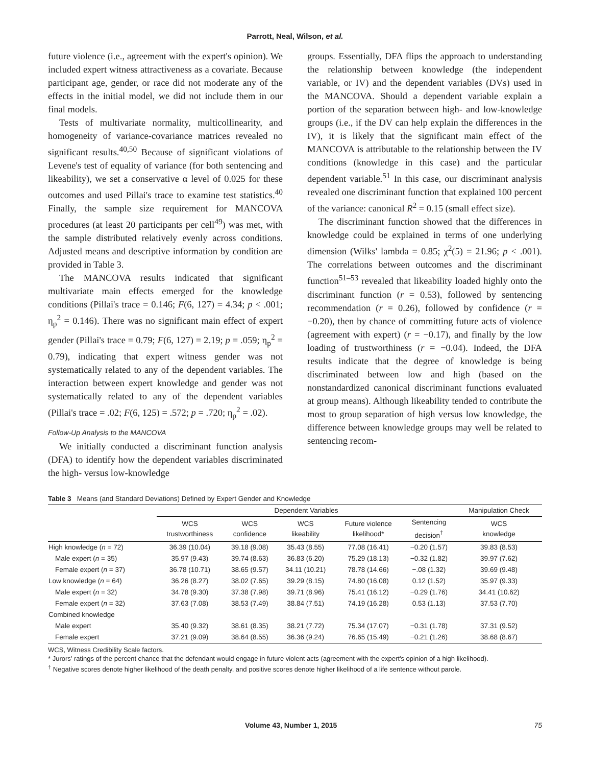Parrott, Neal, Wilson, et al.
future violence (i.e., agreement with the expert's opinion). We included expert witness attractiveness as a covariate. Because participant age, gender, or race did not moderate any of the effects in the initial model, we did not include them in our final models.
Tests of multivariate normality, multicollinearity, and homogeneity of variance-covariance matrices revealed no significant results.<sup>40,50</sup> Because of significant violations of Levene's test of equality of variance (for both sentencing and likeability), we set a conservative α level of 0.025 for these outcomes and used Pillai's trace to examine test statistics.<sup>40</sup> Finally, the sample size requirement for MANCOVA procedures (at least 20 participants per cell<sup>49</sup>) was met, with the sample distributed relatively evenly across conditions. Adjusted means and descriptive information by condition are provided in Table 3.
The MANCOVA results indicated that significant multivariate main effects emerged for the knowledge conditions (Pillai's trace = 0.146; F(6, 127) = 4.34; p < .001; η<sub>p</sub><sup>2</sup> = 0.146). There was no significant main effect of expert gender (Pillai's trace = 0.79; F(6, 127) = 2.19; p = .059; η<sub>p</sub><sup>2</sup> = 0.79), indicating that expert witness gender was not systematically related to any of the dependent variables. The interaction between expert knowledge and gender was not systematically related to any of the dependent variables (Pillai's trace = .02; F(6, 125) = .572; p = .720; η<sub>p</sub><sup>2</sup> = .02).
Follow-Up Analysis to the MANCOVA
We initially conducted a discriminant function analysis (DFA) to identify how the dependent variables discriminated the high- versus low-knowledge
groups. Essentially, DFA flips the approach to understanding the relationship between knowledge (the independent variable, or IV) and the dependent variables (DVs) used in the MANCOVA. Should a dependent variable explain a portion of the separation between high- and low-knowledge groups (i.e., if the DV can help explain the differences in the IV), it is likely that the significant main effect of the MANCOVA is attributable to the relationship between the IV conditions (knowledge in this case) and the particular dependent variable.<sup>51</sup> In this case, our discriminant analysis revealed one discriminant function that explained 100 percent of the variance: canonical R<sup>2</sup> = 0.15 (small effect size).
The discriminant function showed that the differences in knowledge could be explained in terms of one underlying dimension (Wilks' lambda = 0.85; χ<sup>2</sup>(5) = 21.96; p < .001). The correlations between outcomes and the discriminant function<sup>51–53</sup> revealed that likeability loaded highly onto the discriminant function (r = 0.53), followed by sentencing recommendation (r = 0.26), followed by confidence (r = −0.20), then by chance of committing future acts of violence (agreement with expert) (r = −0.17), and finally by the low loading of trustworthiness (r = −0.04). Indeed, the DFA results indicate that the degree of knowledge is being discriminated between low and high (based on the nonstandardized canonical discriminant functions evaluated at group means). Although likeability tended to contribute the most to group separation of high versus low knowledge, the difference between knowledge groups may well be related to sentencing recom-
Table 3 Means (and Standard Deviations) Defined by Expert Gender and Knowledge
| | Dependent Variables | | | | | Manipulation Check |
| --- | --- | --- | --- | --- | --- | --- |
| | WCS trustworthiness | WCS confidence | WCS likeability | Future violence likelihood* | Sentencing decision<sup>†</sup> | WCS knowledge |
| High knowledge ( n = 72) | 36.39 (10.04) | 39.18 (9.08) | 35.43 (8.55) | 77.08 (16.41) | −0.20 (1.57) | 39.83 (8.53) |
| Male expert ( n = 35) | 35.97 (9.43) | 39.74 (8.63) | 36.83 (6.20) | 75.29 (18.13) | −0.32 (1.82) | 39.97 (7.62) |
| Female expert ( n = 37) | 36.78 (10.71) | 38.65 (9.57) | 34.11 (10.21) | 78.78 (14.66) | −.08 (1.32) | 39.69 (9.48) |
| Low knowledge ( n = 64) | 36.26 (8.27) | 38.02 (7.65) | 39.29 (8.15) | 74.80 (16.08) | 0.12 (1.52) | 35.97 (9.33) |
| Male expert ( n = 32) | 34.78 (9.30) | 37.38 (7.98) | 39.71 (8.96) | 75.41 (16.12) | −0.29 (1.76) | 34.41 (10.62) |
| Female expert ( n = 32) | 37.63 (7.08) | 38.53 (7.49) | 38.84 (7.51) | 74.19 (16.28) | 0.53 (1.13) | 37.53 (7.70) |
| Combined knowledge | | | | | | |
| Male expert | 35.40 (9.32) | 38.61 (8.35) | 38.21 (7.72) | 75.34 (17.07) | −0.31 (1.78) | 37.31 (9.52) |
| Female expert | 37.21 (9.09) | 38.64 (8.55) | 36.36 (9.24) | 76.65 (15.49) | −0.21 (1.26) | 38.68 (8.67) |
WCS, Witness Credibility Scale factors.
* Jurors' ratings of the percent chance that the defendant would engage in future violent acts (agreement with the expert's opinion of a high likelihood).
<sup>†</sup> Negative scores denote higher likelihood of the death penalty, and positive scores denote higher likelihood of a life sentence without parole.
Volume 43, Number 1, 2015 75